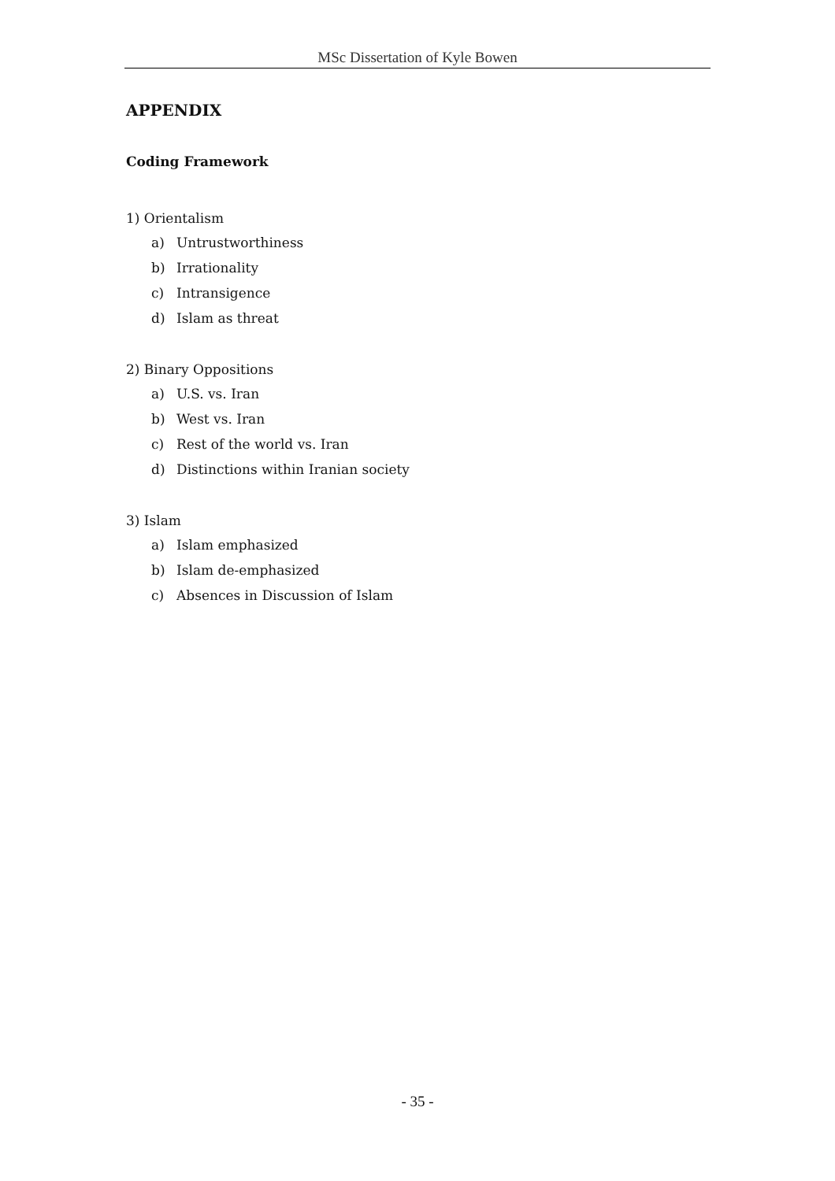MSc Dissertation of Kyle Bowen
APPENDIX
Coding Framework
1) Orientalism
a) Untrustworthiness
b) Irrationality
c) Intransigence
d) Islam as threat
2) Binary Oppositions
a) U.S. vs. Iran
b) West vs. Iran
c) Rest of the world vs. Iran
d) Distinctions within Iranian society
3) Islam
a) Islam emphasized
b) Islam de-emphasized
c) Absences in Discussion of Islam
- 35 -